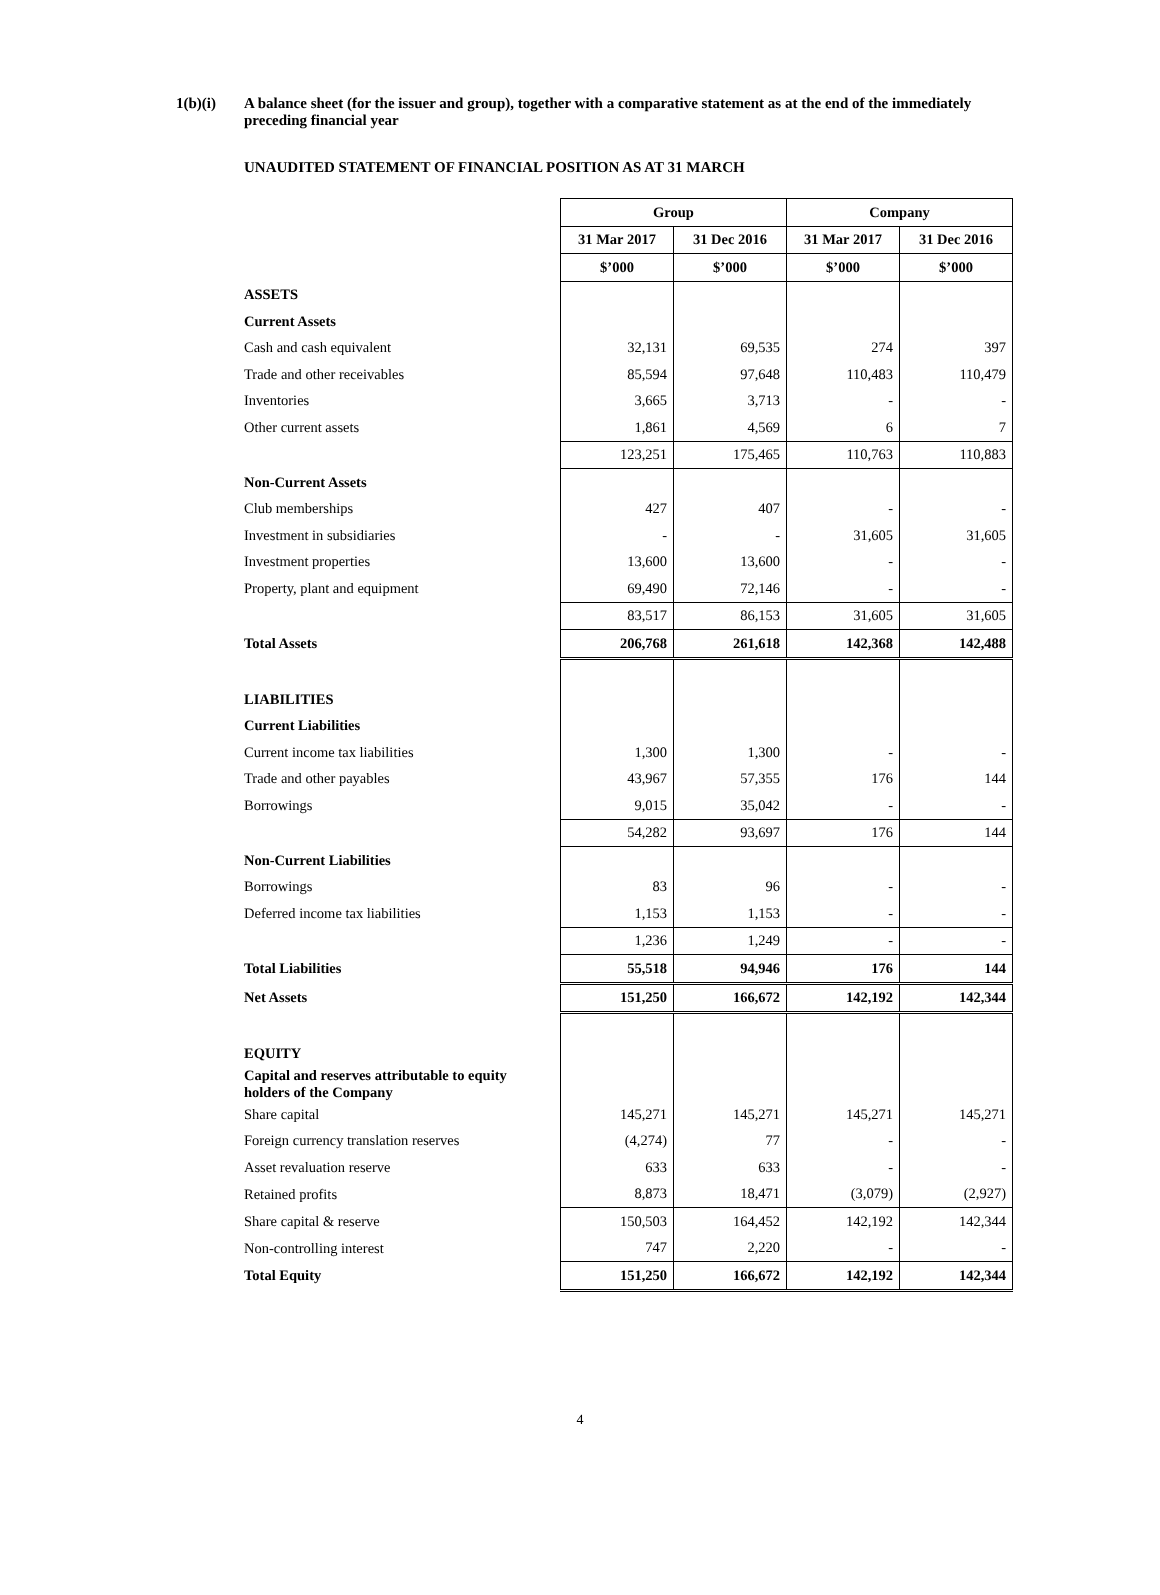1(b)(i) A balance sheet (for the issuer and group), together with a comparative statement as at the end of the immediately preceding financial year
UNAUDITED STATEMENT OF FINANCIAL POSITION AS AT 31 MARCH
| | Group | | Company | |
| | 31 Mar 2017 | 31 Dec 2016 | 31 Mar 2017 | 31 Dec 2016 |
| | $’000 | $’000 | $’000 | $’000 |
| ASSETS | | | | |
| Current Assets | | | | |
| Cash and cash equivalent | 32,131 | 69,535 | 274 | 397 |
| Trade and other receivables | 85,594 | 97,648 | 110,483 | 110,479 |
| Inventories | 3,665 | 3,713 | - | - |
| Other current assets | 1,861 | 4,569 | 6 | 7 |
| | 123,251 | 175,465 | 110,763 | 110,883 |
| Non-Current Assets | | | | |
| Club memberships | 427 | 407 | - | - |
| Investment in subsidiaries | - | - | 31,605 | 31,605 |
| Investment properties | 13,600 | 13,600 | - | - |
| Property, plant and equipment | 69,490 | 72,146 | - | - |
| | 83,517 | 86,153 | 31,605 | 31,605 |
| Total Assets | 206,768 | 261,618 | 142,368 | 142,488 |
| LIABILITIES | | | | |
| Current Liabilities | | | | |
| Current income tax liabilities | 1,300 | 1,300 | - | - |
| Trade and other payables | 43,967 | 57,355 | 176 | 144 |
| Borrowings | 9,015 | 35,042 | - | - |
| | 54,282 | 93,697 | 176 | 144 |
| Non-Current Liabilities | | | | |
| Borrowings | 83 | 96 | - | - |
| Deferred income tax liabilities | 1,153 | 1,153 | - | - |
| | 1,236 | 1,249 | - | - |
| Total Liabilities | 55,518 | 94,946 | 176 | 144 |
| Net Assets | 151,250 | 166,672 | 142,192 | 142,344 |
| EQUITY | | | | |
| Capital and reserves attributable to equity holders of the Company | | | | |
| Share capital | 145,271 | 145,271 | 145,271 | 145,271 |
| Foreign currency translation reserves | (4,274) | 77 | - | - |
| Asset revaluation reserve | 633 | 633 | - | - |
| Retained profits | 8,873 | 18,471 | (3,079) | (2,927) |
| Share capital & reserve | 150,503 | 164,452 | 142,192 | 142,344 |
| Non-controlling interest | 747 | 2,220 | - | - |
| Total Equity | 151,250 | 166,672 | 142,192 | 142,344 |
4